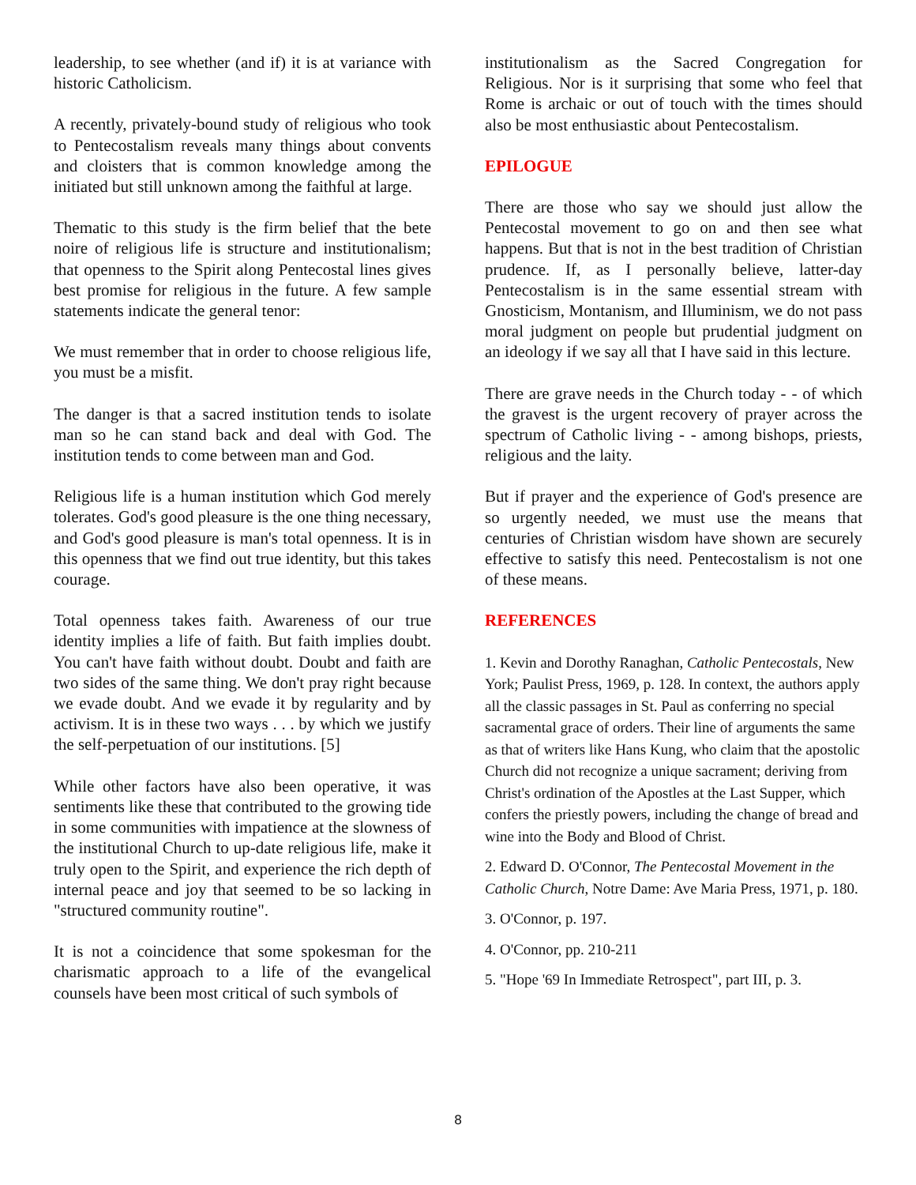leadership, to see whether (and if) it is at variance with historic Catholicism.
A recently, privately-bound study of religious who took to Pentecostalism reveals many things about convents and cloisters that is common knowledge among the initiated but still unknown among the faithful at large.
Thematic to this study is the firm belief that the bete noire of religious life is structure and institutionalism; that openness to the Spirit along Pentecostal lines gives best promise for religious in the future. A few sample statements indicate the general tenor:
We must remember that in order to choose religious life, you must be a misfit.
The danger is that a sacred institution tends to isolate man so he can stand back and deal with God. The institution tends to come between man and God.
Religious life is a human institution which God merely tolerates. God's good pleasure is the one thing necessary, and God's good pleasure is man's total openness. It is in this openness that we find out true identity, but this takes courage.
Total openness takes faith. Awareness of our true identity implies a life of faith. But faith implies doubt. You can't have faith without doubt. Doubt and faith are two sides of the same thing. We don't pray right because we evade doubt. And we evade it by regularity and by activism. It is in these two ways . . . by which we justify the self-perpetuation of our institutions. [5]
While other factors have also been operative, it was sentiments like these that contributed to the growing tide in some communities with impatience at the slowness of the institutional Church to up-date religious life, make it truly open to the Spirit, and experience the rich depth of internal peace and joy that seemed to be so lacking in "structured community routine".
It is not a coincidence that some spokesman for the charismatic approach to a life of the evangelical counsels have been most critical of such symbols of
institutionalism as the Sacred Congregation for Religious. Nor is it surprising that some who feel that Rome is archaic or out of touch with the times should also be most enthusiastic about Pentecostalism.
EPILOGUE
There are those who say we should just allow the Pentecostal movement to go on and then see what happens. But that is not in the best tradition of Christian prudence. If, as I personally believe, latter-day Pentecostalism is in the same essential stream with Gnosticism, Montanism, and Illuminism, we do not pass moral judgment on people but prudential judgment on an ideology if we say all that I have said in this lecture.
There are grave needs in the Church today - - of which the gravest is the urgent recovery of prayer across the spectrum of Catholic living - - among bishops, priests, religious and the laity.
But if prayer and the experience of God's presence are so urgently needed, we must use the means that centuries of Christian wisdom have shown are securely effective to satisfy this need. Pentecostalism is not one of these means.
REFERENCES
1. Kevin and Dorothy Ranaghan, Catholic Pentecostals, New York; Paulist Press, 1969, p. 128. In context, the authors apply all the classic passages in St. Paul as conferring no special sacramental grace of orders. Their line of arguments the same as that of writers like Hans Kung, who claim that the apostolic Church did not recognize a unique sacrament; deriving from Christ's ordination of the Apostles at the Last Supper, which confers the priestly powers, including the change of bread and wine into the Body and Blood of Christ.
2. Edward D. O'Connor, The Pentecostal Movement in the Catholic Church, Notre Dame: Ave Maria Press, 1971, p. 180.
3. O'Connor, p. 197.
4. O'Connor, pp. 210-211
5. "Hope '69 In Immediate Retrospect", part III, p. 3.
8